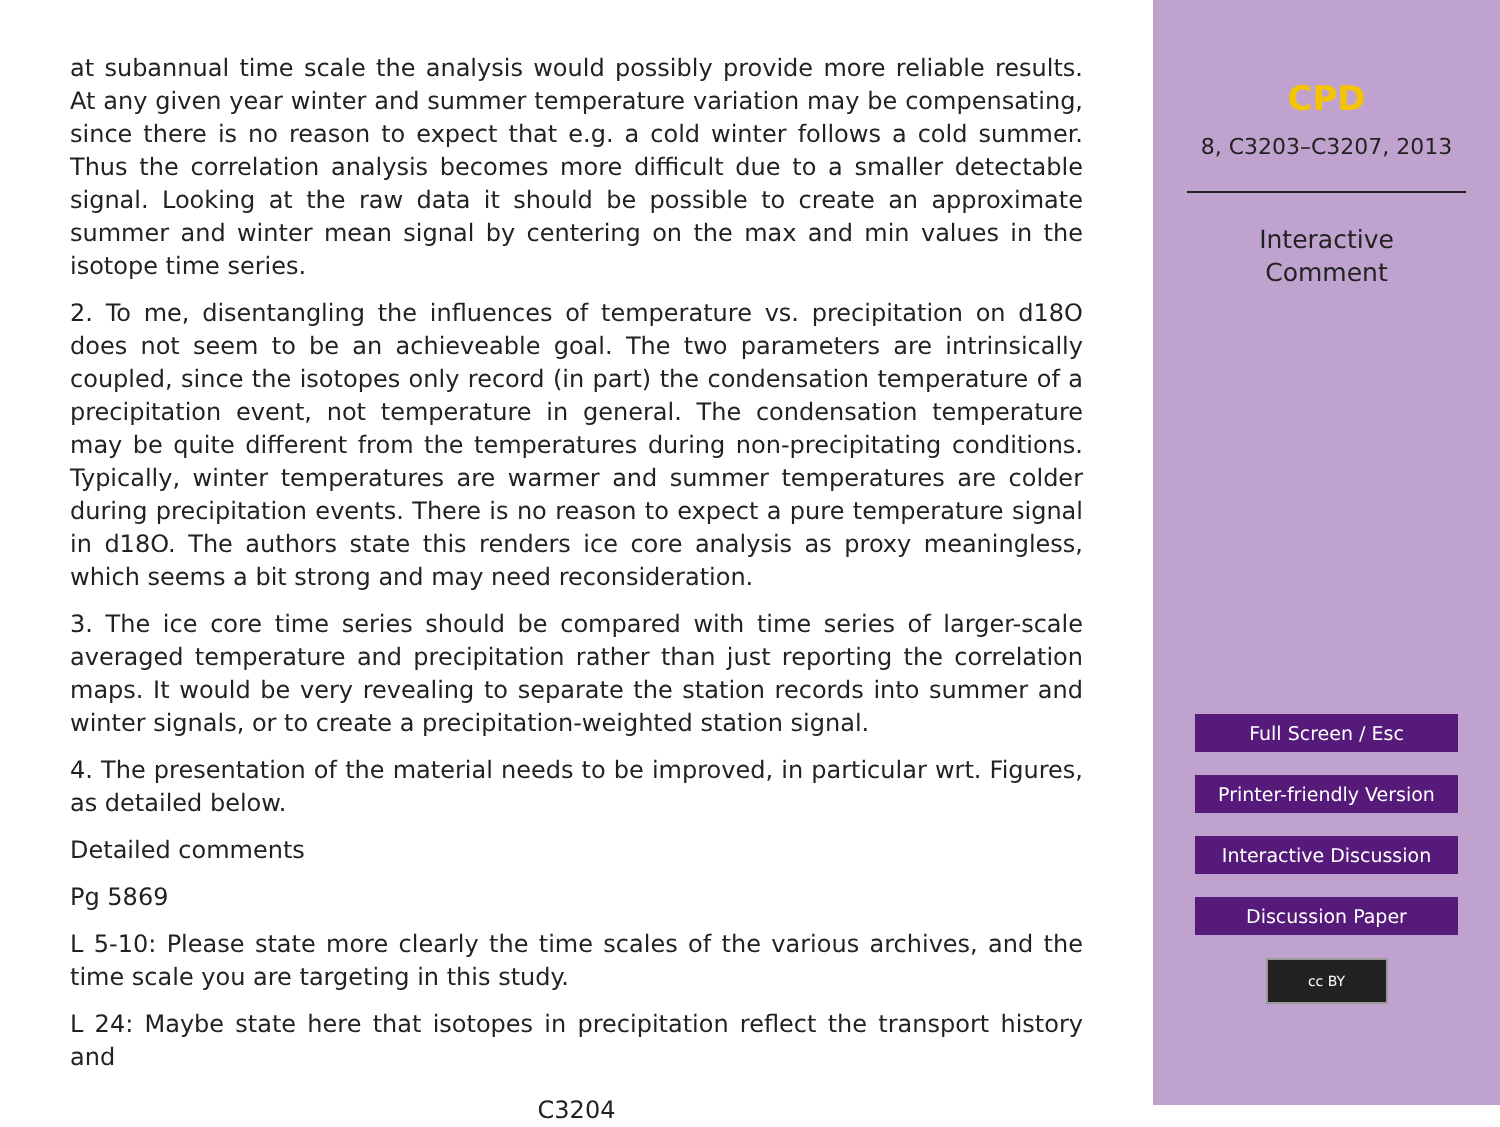at subannual time scale the analysis would possibly provide more reliable results. At any given year winter and summer temperature variation may be compensating, since there is no reason to expect that e.g. a cold winter follows a cold summer. Thus the correlation analysis becomes more difficult due to a smaller detectable signal. Looking at the raw data it should be possible to create an approximate summer and winter mean signal by centering on the max and min values in the isotope time series.
2. To me, disentangling the influences of temperature vs. precipitation on d18O does not seem to be an achieveable goal. The two parameters are intrinsically coupled, since the isotopes only record (in part) the condensation temperature of a precipitation event, not temperature in general. The condensation temperature may be quite different from the temperatures during non-precipitating conditions. Typically, winter temperatures are warmer and summer temperatures are colder during precipitation events. There is no reason to expect a pure temperature signal in d18O. The authors state this renders ice core analysis as proxy meaningless, which seems a bit strong and may need reconsideration.
3. The ice core time series should be compared with time series of larger-scale averaged temperature and precipitation rather than just reporting the correlation maps. It would be very revealing to separate the station records into summer and winter signals, or to create a precipitation-weighted station signal.
4. The presentation of the material needs to be improved, in particular wrt. Figures, as detailed below.
Detailed comments
Pg 5869
L 5-10: Please state more clearly the time scales of the various archives, and the time scale you are targeting in this study.
L 24: Maybe state here that isotopes in precipitation reflect the transport history and
C3204
CPD
8, C3203–C3207, 2013
Interactive
Comment
Full Screen / Esc
Printer-friendly Version
Interactive Discussion
Discussion Paper
cc BY